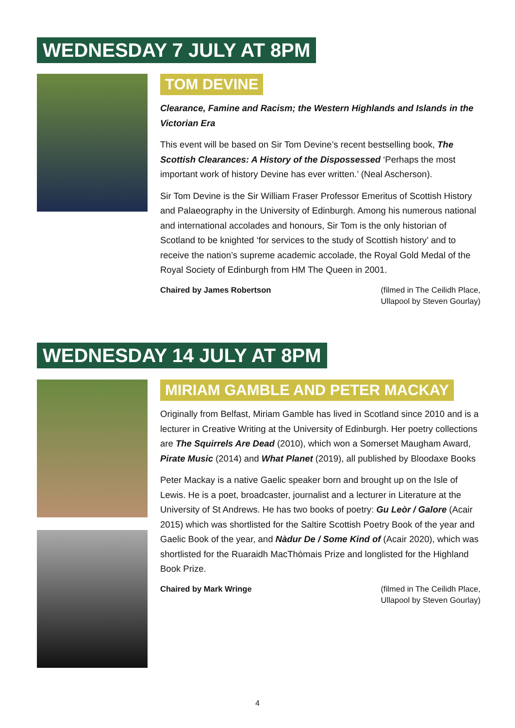WEDNESDAY 7 JULY AT 8PM
TOM DEVINE
Clearance, Famine and Racism; the Western Highlands and Islands in the Victorian Era
This event will be based on Sir Tom Devine’s recent bestselling book, The Scottish Clearances: A History of the Dispossessed ‘Perhaps the most important work of history Devine has ever written.’ (Neal Ascherson).
Sir Tom Devine is the Sir William Fraser Professor Emeritus of Scottish History and Palaeography in the University of Edinburgh. Among his numerous national and international accolades and honours, Sir Tom is the only historian of Scotland to be knighted ‘for services to the study of Scottish history’ and to receive the nation’s supreme academic accolade, the Royal Gold Medal of the Royal Society of Edinburgh from HM The Queen in 2001.
Chaired by James Robertson (filmed in The Ceilidh Place,
Ullapool by Steven Gourlay)
WEDNESDAY 14 JULY AT 8PM
MIRIAM GAMBLE AND PETER MACKAY
Originally from Belfast, Miriam Gamble has lived in Scotland since 2010 and is a lecturer in Creative Writing at the University of Edinburgh. Her poetry collections are The Squirrels Are Dead (2010), which won a Somerset Maugham Award, Pirate Music (2014) and What Planet (2019), all published by Bloodaxe Books
Peter Mackay is a native Gaelic speaker born and brought up on the Isle of Lewis. He is a poet, broadcaster, journalist and a lecturer in Literature at the University of St Andrews. He has two books of poetry: Gu Leòr / Galore (Acair 2015) which was shortlisted for the Saltire Scottish Poetry Book of the year and Gaelic Book of the year, and Nàdur De / Some Kind of (Acair 2020), which was shortlisted for the Ruaraidh MacThòmais Prize and longlisted for the Highland Book Prize.
Chaired by Mark Wringe (filmed in The Ceilidh Place,
Ullapool by Steven Gourlay)
4